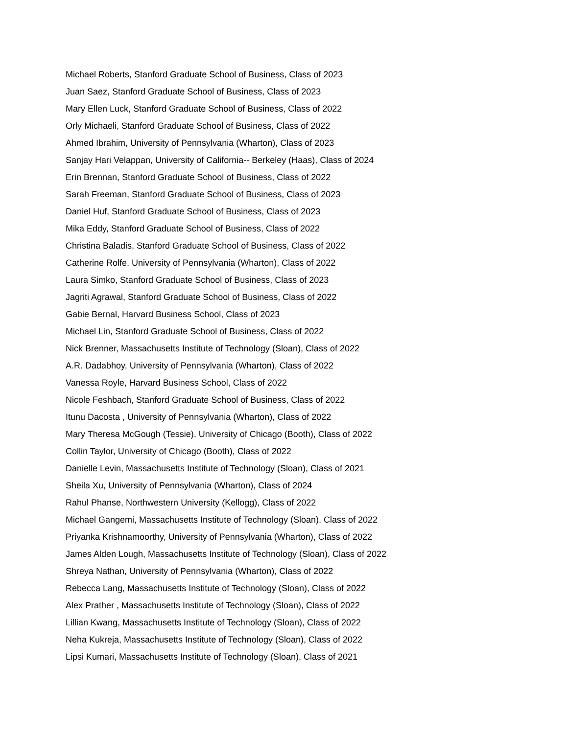Michael Roberts, Stanford Graduate School of Business, Class of 2023
Juan Saez, Stanford Graduate School of Business, Class of 2023
Mary Ellen Luck, Stanford Graduate School of Business, Class of 2022
Orly Michaeli, Stanford Graduate School of Business, Class of 2022
Ahmed Ibrahim, University of Pennsylvania (Wharton), Class of 2023
Sanjay Hari Velappan, University of California-- Berkeley (Haas), Class of 2024
Erin Brennan, Stanford Graduate School of Business, Class of 2022
Sarah Freeman, Stanford Graduate School of Business, Class of 2023
Daniel Huf, Stanford Graduate School of Business, Class of 2023
Mika Eddy, Stanford Graduate School of Business, Class of 2022
Christina Baladis, Stanford Graduate School of Business, Class of 2022
Catherine Rolfe, University of Pennsylvania (Wharton), Class of 2022
Laura Simko, Stanford Graduate School of Business, Class of 2023
Jagriti Agrawal, Stanford Graduate School of Business, Class of 2022
Gabie Bernal, Harvard Business School, Class of 2023
Michael Lin, Stanford Graduate School of Business, Class of 2022
Nick Brenner, Massachusetts Institute of Technology (Sloan), Class of 2022
A.R. Dadabhoy, University of Pennsylvania (Wharton), Class of 2022
Vanessa Royle, Harvard Business School, Class of 2022
Nicole Feshbach, Stanford Graduate School of Business, Class of 2022
Itunu Dacosta , University of Pennsylvania (Wharton), Class of 2022
Mary Theresa McGough (Tessie), University of Chicago (Booth), Class of 2022
Collin Taylor, University of Chicago (Booth), Class of 2022
Danielle Levin, Massachusetts Institute of Technology (Sloan), Class of 2021
Sheila Xu, University of Pennsylvania (Wharton), Class of 2024
Rahul Phanse, Northwestern University (Kellogg), Class of 2022
Michael Gangemi, Massachusetts Institute of Technology (Sloan), Class of 2022
Priyanka Krishnamoorthy, University of Pennsylvania (Wharton), Class of 2022
James Alden Lough, Massachusetts Institute of Technology (Sloan), Class of 2022
Shreya Nathan, University of Pennsylvania (Wharton), Class of 2022
Rebecca Lang, Massachusetts Institute of Technology (Sloan), Class of 2022
Alex Prather , Massachusetts Institute of Technology (Sloan), Class of 2022
Lillian Kwang, Massachusetts Institute of Technology (Sloan), Class of 2022
Neha Kukreja, Massachusetts Institute of Technology (Sloan), Class of 2022
Lipsi Kumari, Massachusetts Institute of Technology (Sloan), Class of 2021